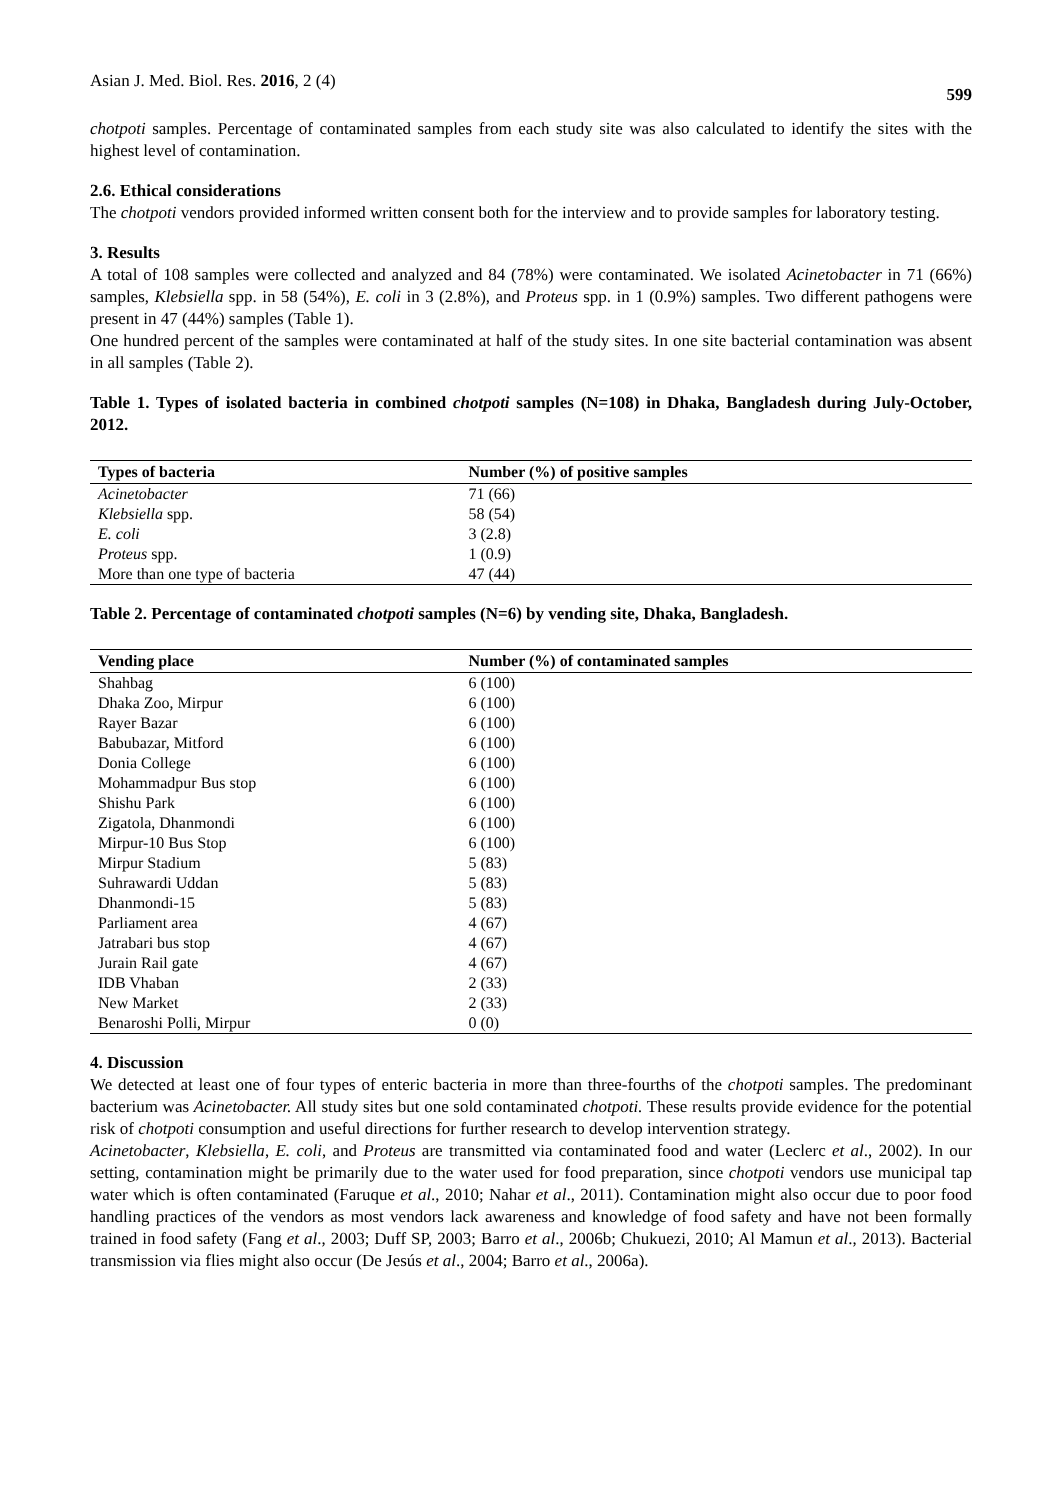Asian J. Med. Biol. Res. 2016, 2 (4) 599
chotpoti samples. Percentage of contaminated samples from each study site was also calculated to identify the sites with the highest level of contamination.
2.6. Ethical considerations
The chotpoti vendors provided informed written consent both for the interview and to provide samples for laboratory testing.
3. Results
A total of 108 samples were collected and analyzed and 84 (78%) were contaminated. We isolated Acinetobacter in 71 (66%) samples, Klebsiella spp. in 58 (54%), E. coli in 3 (2.8%), and Proteus spp. in 1 (0.9%) samples. Two different pathogens were present in 47 (44%) samples (Table 1).
One hundred percent of the samples were contaminated at half of the study sites. In one site bacterial contamination was absent in all samples (Table 2).
Table 1. Types of isolated bacteria in combined chotpoti samples (N=108) in Dhaka, Bangladesh during July-October, 2012.
| Types of bacteria | Number (%) of positive samples |
| --- | --- |
| Acinetobacter | 71 (66) |
| Klebsiella spp. | 58 (54) |
| E. coli | 3 (2.8) |
| Proteus spp. | 1 (0.9) |
| More than one type of bacteria | 47 (44) |
Table 2. Percentage of contaminated chotpoti samples (N=6) by vending site, Dhaka, Bangladesh.
| Vending place | Number (%) of contaminated samples |
| --- | --- |
| Shahbag | 6 (100) |
| Dhaka Zoo, Mirpur | 6 (100) |
| Rayer Bazar | 6 (100) |
| Babubazar, Mitford | 6 (100) |
| Donia College | 6 (100) |
| Mohammadpur Bus stop | 6 (100) |
| Shishu Park | 6 (100) |
| Zigatola, Dhanmondi | 6 (100) |
| Mirpur-10 Bus Stop | 6 (100) |
| Mirpur Stadium | 5 (83) |
| Suhrawardi Uddan | 5 (83) |
| Dhanmondi-15 | 5 (83) |
| Parliament area | 4 (67) |
| Jatrabari bus stop | 4 (67) |
| Jurain Rail gate | 4 (67) |
| IDB Vhaban | 2 (33) |
| New Market | 2 (33) |
| Benaroshi Polli, Mirpur | 0 (0) |
4. Discussion
We detected at least one of four types of enteric bacteria in more than three-fourths of the chotpoti samples. The predominant bacterium was Acinetobacter. All study sites but one sold contaminated chotpoti. These results provide evidence for the potential risk of chotpoti consumption and useful directions for further research to develop intervention strategy.
Acinetobacter, Klebsiella, E. coli, and Proteus are transmitted via contaminated food and water (Leclerc et al., 2002). In our setting, contamination might be primarily due to the water used for food preparation, since chotpoti vendors use municipal tap water which is often contaminated (Faruque et al., 2010; Nahar et al., 2011). Contamination might also occur due to poor food handling practices of the vendors as most vendors lack awareness and knowledge of food safety and have not been formally trained in food safety (Fang et al., 2003; Duff SP, 2003; Barro et al., 2006b; Chukuezi, 2010; Al Mamun et al., 2013). Bacterial transmission via flies might also occur (De Jesús et al., 2004; Barro et al., 2006a).